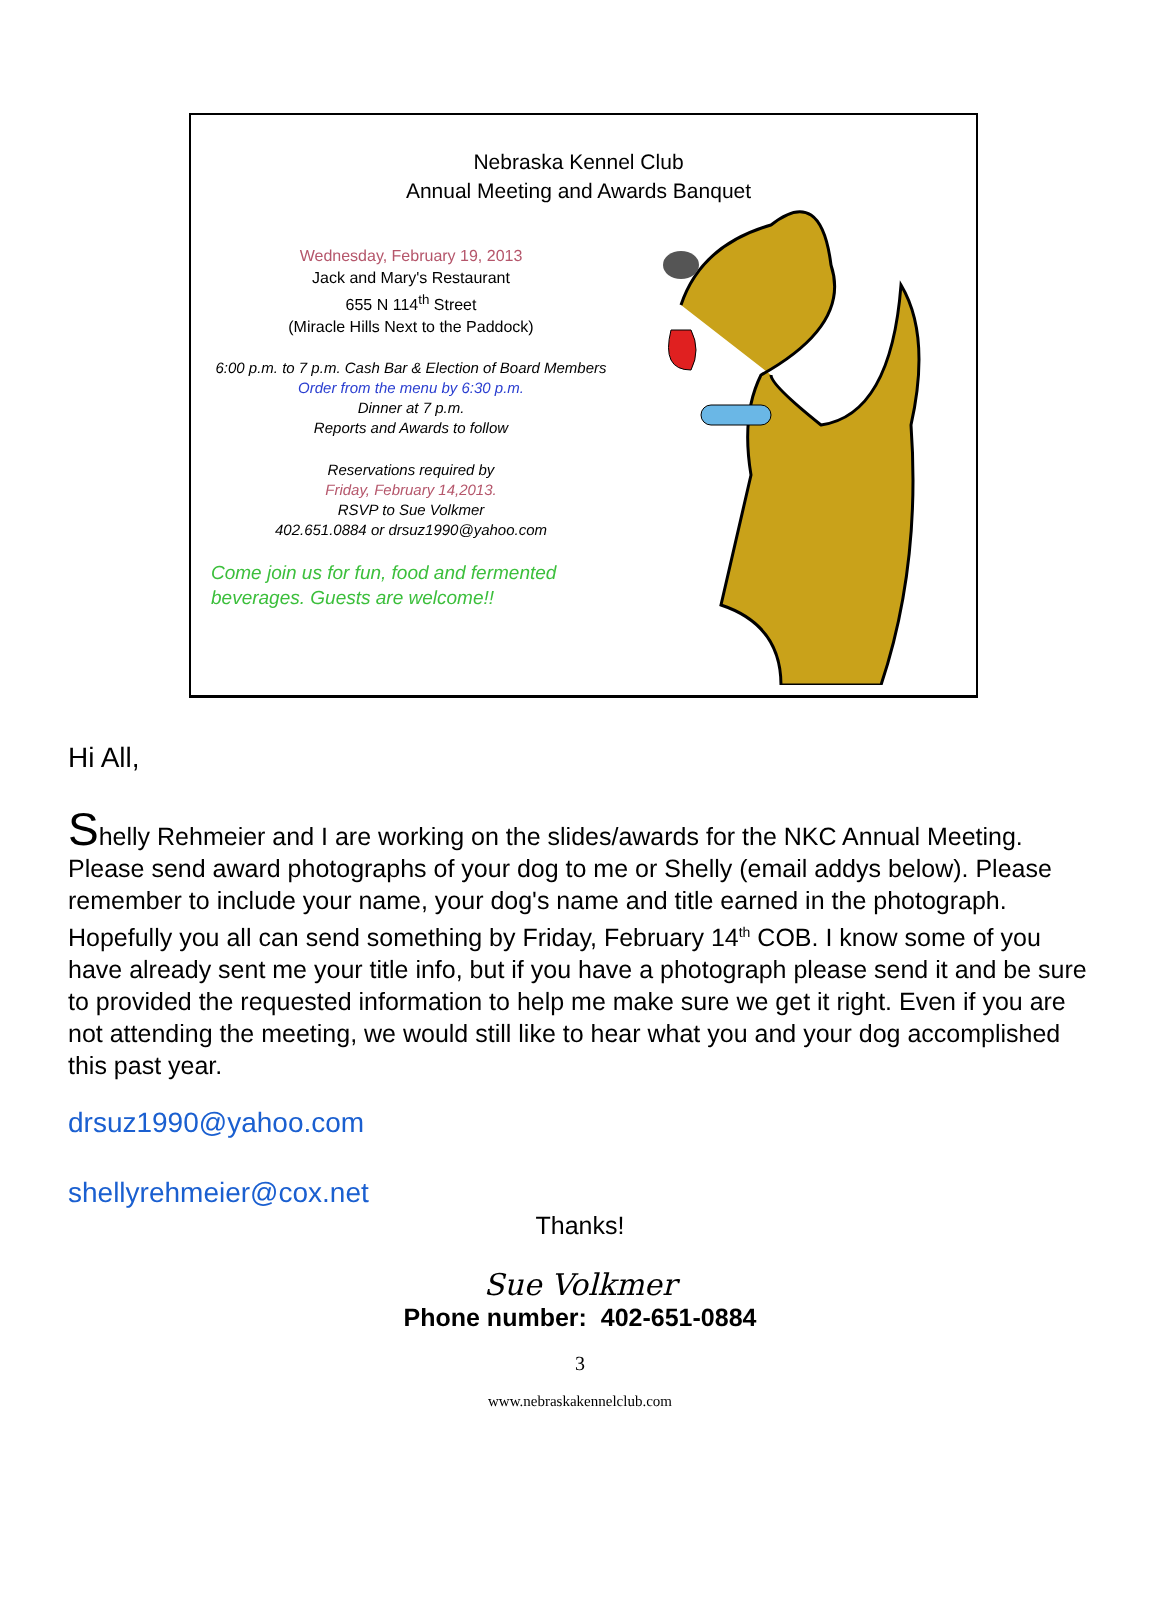Nebraska Kennel Club
Annual Meeting and Awards Banquet
Wednesday, February 19, 2013
Jack and Mary's Restaurant
655 N 114<sup>th</sup> Street
(Miracle Hills Next to the Paddock)
6:00 p.m. to 7 p.m. Cash Bar & Election of Board Members
Order from the menu by 6:30 p.m.
Dinner at 7 p.m.
Reports and Awards to follow
Reservations required by
Friday, February 14,2013.
RSVP to Sue Volkmer
402.651.0884 or drsuz1990@yahoo.com
Come join us for fun, food and fermented beverages. Guests are welcome!!
Hi All,
Shelly Rehmeier and I are working on the slides/awards for the NKC Annual Meeting. Please send award photographs of your dog to me or Shelly (email addys below). Please remember to include your name, your dog's name and title earned in the photograph. Hopefully you all can send something by Friday, February 14<sup>th</sup> COB. I know some of you have already sent me your title info, but if you have a photograph please send it and be sure to provided the requested information to help me make sure we get it right. Even if you are not attending the meeting, we would still like to hear what you and your dog accomplished this past year.
drsuz1990@yahoo.com
shellyrehmeier@cox.net
Thanks!
Sue Volkmer
Phone number: 402-651-0884
3
www.nebraskakennelclub.com